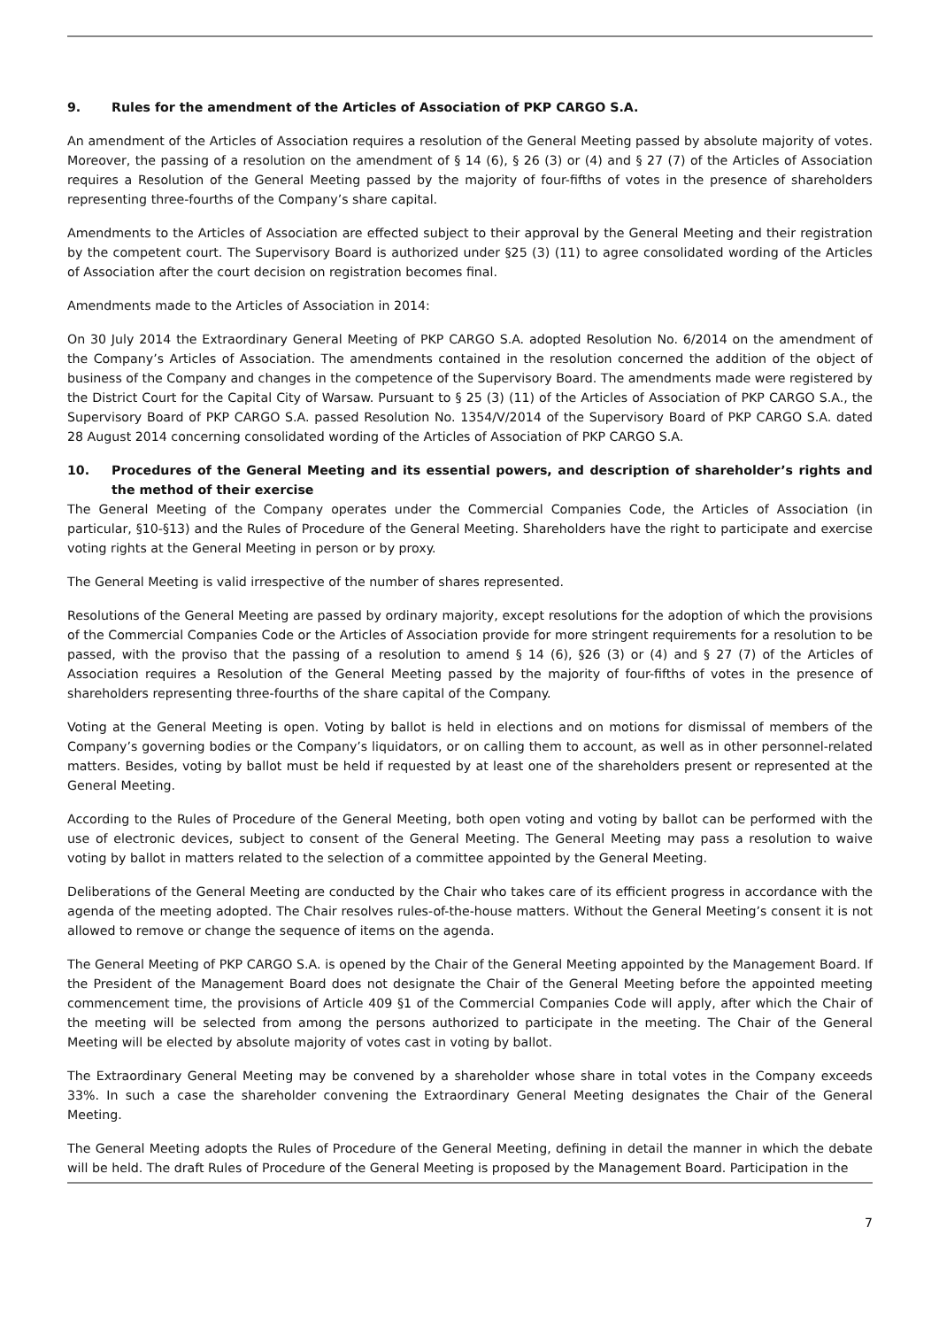9. Rules for the amendment of the Articles of Association of PKP CARGO S.A.
An amendment of the Articles of Association requires a resolution of the General Meeting passed by absolute majority of votes. Moreover, the passing of a resolution on the amendment of § 14 (6), § 26 (3) or (4) and § 27 (7) of the Articles of Association requires a Resolution of the General Meeting passed by the majority of four-fifths of votes in the presence of shareholders representing three-fourths of the Company’s share capital.
Amendments to the Articles of Association are effected subject to their approval by the General Meeting and their registration by the competent court. The Supervisory Board is authorized under §25 (3) (11) to agree consolidated wording of the Articles of Association after the court decision on registration becomes final.
Amendments made to the Articles of Association in 2014:
On 30 July 2014 the Extraordinary General Meeting of PKP CARGO S.A. adopted Resolution No. 6/2014 on the amendment of the Company’s Articles of Association. The amendments contained in the resolution concerned the addition of the object of business of the Company and changes in the competence of the Supervisory Board. The amendments made were registered by the District Court for the Capital City of Warsaw. Pursuant to § 25 (3) (11) of the Articles of Association of PKP CARGO S.A., the Supervisory Board of PKP CARGO S.A. passed Resolution No. 1354/V/2014 of the Supervisory Board of PKP CARGO S.A. dated 28 August 2014 concerning consolidated wording of the Articles of Association of PKP CARGO S.A.
10. Procedures of the General Meeting and its essential powers, and description of shareholder’s rights and the method of their exercise
The General Meeting of the Company operates under the Commercial Companies Code, the Articles of Association (in particular, §10-§13) and the Rules of Procedure of the General Meeting. Shareholders have the right to participate and exercise voting rights at the General Meeting in person or by proxy.
The General Meeting is valid irrespective of the number of shares represented.
Resolutions of the General Meeting are passed by ordinary majority, except resolutions for the adoption of which the provisions of the Commercial Companies Code or the Articles of Association provide for more stringent requirements for a resolution to be passed, with the proviso that the passing of a resolution to amend § 14 (6), §26 (3) or (4) and § 27 (7) of the Articles of Association requires a Resolution of the General Meeting passed by the majority of four-fifths of votes in the presence of shareholders representing three-fourths of the share capital of the Company.
Voting at the General Meeting is open. Voting by ballot is held in elections and on motions for dismissal of members of the Company’s governing bodies or the Company’s liquidators, or on calling them to account, as well as in other personnel-related matters. Besides, voting by ballot must be held if requested by at least one of the shareholders present or represented at the General Meeting.
According to the Rules of Procedure of the General Meeting, both open voting and voting by ballot can be performed with the use of electronic devices, subject to consent of the General Meeting. The General Meeting may pass a resolution to waive voting by ballot in matters related to the selection of a committee appointed by the General Meeting.
Deliberations of the General Meeting are conducted by the Chair who takes care of its efficient progress in accordance with the agenda of the meeting adopted. The Chair resolves rules-of-the-house matters. Without the General Meeting’s consent it is not allowed to remove or change the sequence of items on the agenda.
The General Meeting of PKP CARGO S.A. is opened by the Chair of the General Meeting appointed by the Management Board. If the President of the Management Board does not designate the Chair of the General Meeting before the appointed meeting commencement time, the provisions of Article 409 §1 of the Commercial Companies Code will apply, after which the Chair of the meeting will be selected from among the persons authorized to participate in the meeting. The Chair of the General Meeting will be elected by absolute majority of votes cast in voting by ballot.
The Extraordinary General Meeting may be convened by a shareholder whose share in total votes in the Company exceeds 33%. In such a case the shareholder convening the Extraordinary General Meeting designates the Chair of the General Meeting.
The General Meeting adopts the Rules of Procedure of the General Meeting, defining in detail the manner in which the debate will be held. The draft Rules of Procedure of the General Meeting is proposed by the Management Board. Participation in the
7